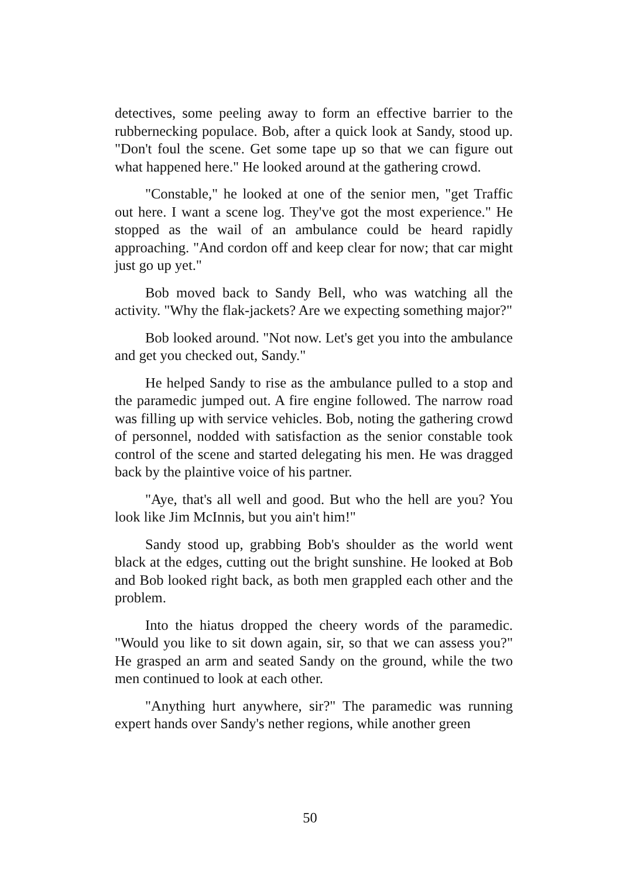detectives, some peeling away to form an effective barrier to the rubbernecking populace. Bob, after a quick look at Sandy, stood up. "Don't foul the scene. Get some tape up so that we can figure out what happened here." He looked around at the gathering crowd.
"Constable," he looked at one of the senior men, "get Traffic out here. I want a scene log. They've got the most experience." He stopped as the wail of an ambulance could be heard rapidly approaching. "And cordon off and keep clear for now; that car might just go up yet."
Bob moved back to Sandy Bell, who was watching all the activity. "Why the flak-jackets? Are we expecting something major?"
Bob looked around. "Not now. Let's get you into the ambulance and get you checked out, Sandy."
He helped Sandy to rise as the ambulance pulled to a stop and the paramedic jumped out. A fire engine followed. The narrow road was filling up with service vehicles. Bob, noting the gathering crowd of personnel, nodded with satisfaction as the senior constable took control of the scene and started delegating his men. He was dragged back by the plaintive voice of his partner.
"Aye, that's all well and good. But who the hell are you? You look like Jim McInnis, but you ain't him!"
Sandy stood up, grabbing Bob's shoulder as the world went black at the edges, cutting out the bright sunshine. He looked at Bob and Bob looked right back, as both men grappled each other and the problem.
Into the hiatus dropped the cheery words of the paramedic. "Would you like to sit down again, sir, so that we can assess you?" He grasped an arm and seated Sandy on the ground, while the two men continued to look at each other.
"Anything hurt anywhere, sir?" The paramedic was running expert hands over Sandy's nether regions, while another green
50